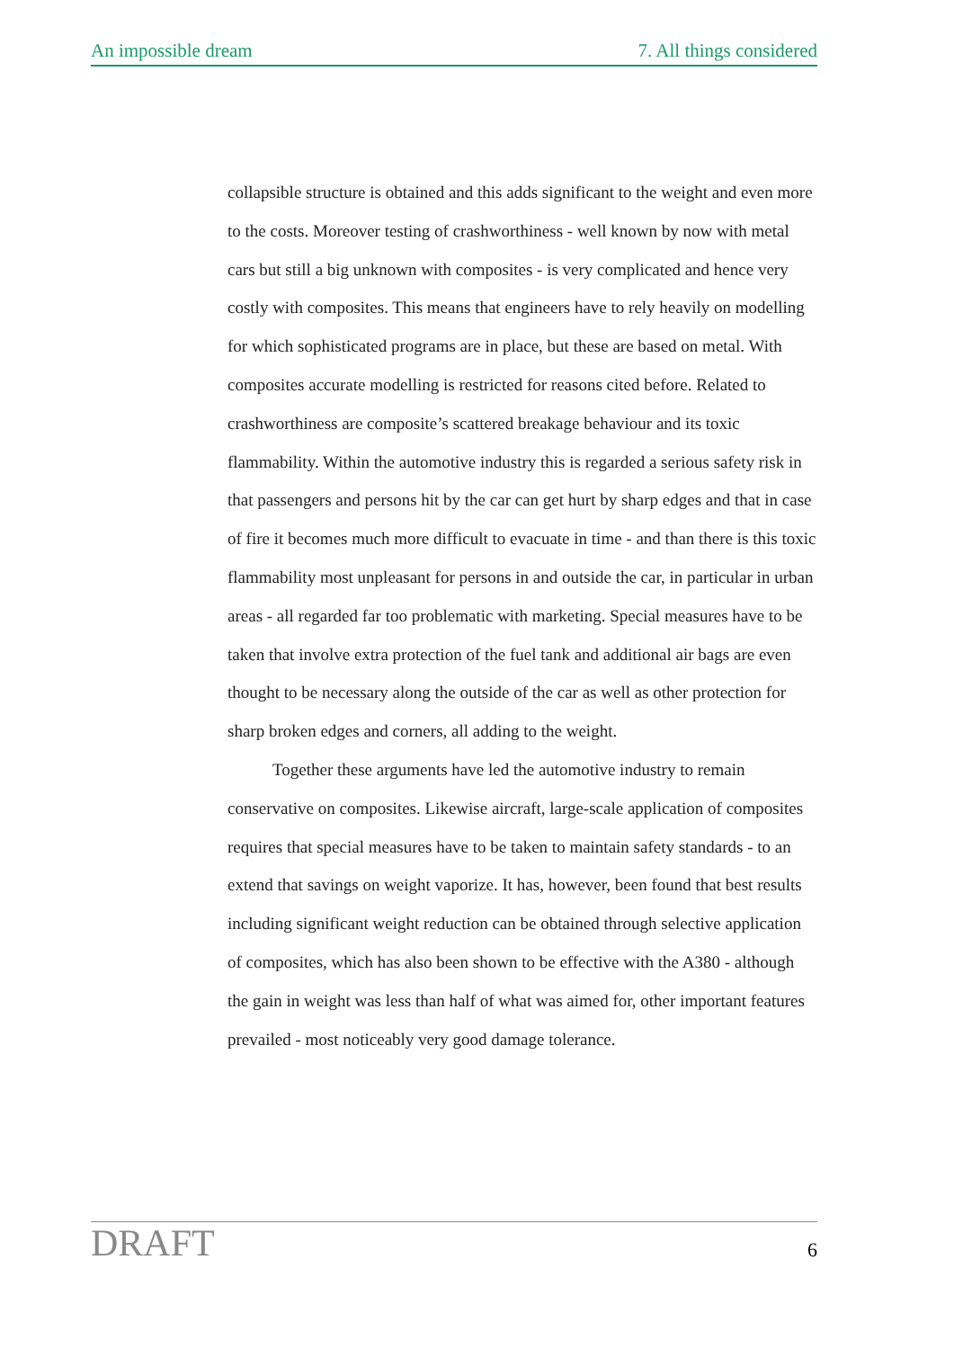An impossible dream 7. All things considered
collapsible structure is obtained and this adds significant to the weight and even more to the costs. Moreover testing of crashworthiness - well known by now with metal cars but still a big unknown with composites - is very complicated and hence very costly with composites. This means that engineers have to rely heavily on modelling for which sophisticated programs are in place, but these are based on metal. With composites accurate modelling is restricted for reasons cited before. Related to crashworthiness are composite’s scattered breakage behaviour and its toxic flammability. Within the automotive industry this is regarded a serious safety risk in that passengers and persons hit by the car can get hurt by sharp edges and that in case of fire it becomes much more difficult to evacuate in time - and than there is this toxic flammability most unpleasant for persons in and outside the car, in particular in urban areas - all regarded far too problematic with marketing. Special measures have to be taken that involve extra protection of the fuel tank and additional air bags are even thought to be necessary along the outside of the car as well as other protection for sharp broken edges and corners, all adding to the weight.
Together these arguments have led the automotive industry to remain conservative on composites. Likewise aircraft, large-scale application of composites requires that special measures have to be taken to maintain safety standards - to an extend that savings on weight vaporize. It has, however, been found that best results including significant weight reduction can be obtained through selective application of composites, which has also been shown to be effective with the A380 - although the gain in weight was less than half of what was aimed for, other important features prevailed - most noticeably very good damage tolerance.
DRAFT 6